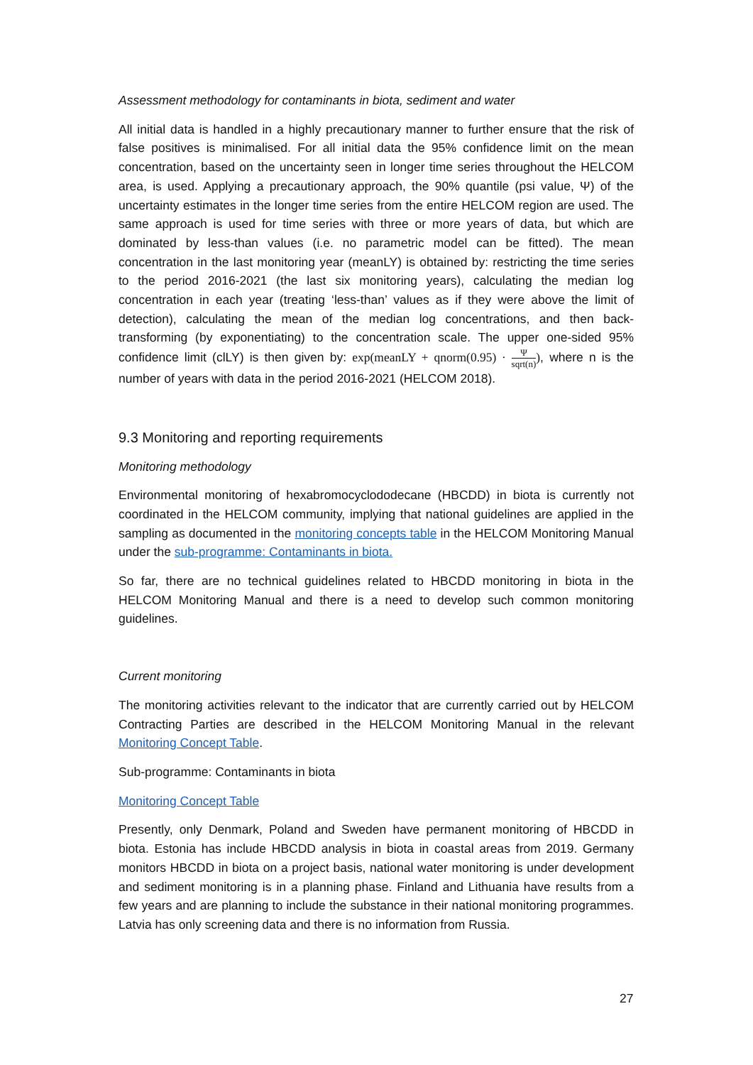Assessment methodology for contaminants in biota, sediment and water
All initial data is handled in a highly precautionary manner to further ensure that the risk of false positives is minimalised. For all initial data the 95% confidence limit on the mean concentration, based on the uncertainty seen in longer time series throughout the HELCOM area, is used. Applying a precautionary approach, the 90% quantile (psi value, Ψ) of the uncertainty estimates in the longer time series from the entire HELCOM region are used. The same approach is used for time series with three or more years of data, but which are dominated by less-than values (i.e. no parametric model can be fitted). The mean concentration in the last monitoring year (meanLY) is obtained by: restricting the time series to the period 2016-2021 (the last six monitoring years), calculating the median log concentration in each year (treating ‘less-than’ values as if they were above the limit of detection), calculating the mean of the median log concentrations, and then back-transforming (by exponentiating) to the concentration scale. The upper one-sided 95% confidence limit (clLY) is then given by: exp(meanLY + qnorm(0.95) · Ψ sqrt(n)), where n is the number of years with data in the period 2016-2021 (HELCOM 2018).
9.3 Monitoring and reporting requirements
Monitoring methodology
Environmental monitoring of hexabromocyclododecane (HBCDD) in biota is currently not coordinated in the HELCOM community, implying that national guidelines are applied in the sampling as documented in the monitoring concepts table in the HELCOM Monitoring Manual under the sub-programme: Contaminants in biota.
So far, there are no technical guidelines related to HBCDD monitoring in biota in the HELCOM Monitoring Manual and there is a need to develop such common monitoring guidelines.
Current monitoring
The monitoring activities relevant to the indicator that are currently carried out by HELCOM Contracting Parties are described in the HELCOM Monitoring Manual in the relevant Monitoring Concept Table.
Sub-programme: Contaminants in biota
Monitoring Concept Table
Presently, only Denmark, Poland and Sweden have permanent monitoring of HBCDD in biota. Estonia has include HBCDD analysis in biota in coastal areas from 2019. Germany monitors HBCDD in biota on a project basis, national water monitoring is under development and sediment monitoring is in a planning phase. Finland and Lithuania have results from a few years and are planning to include the substance in their national monitoring programmes. Latvia has only screening data and there is no information from Russia.
27